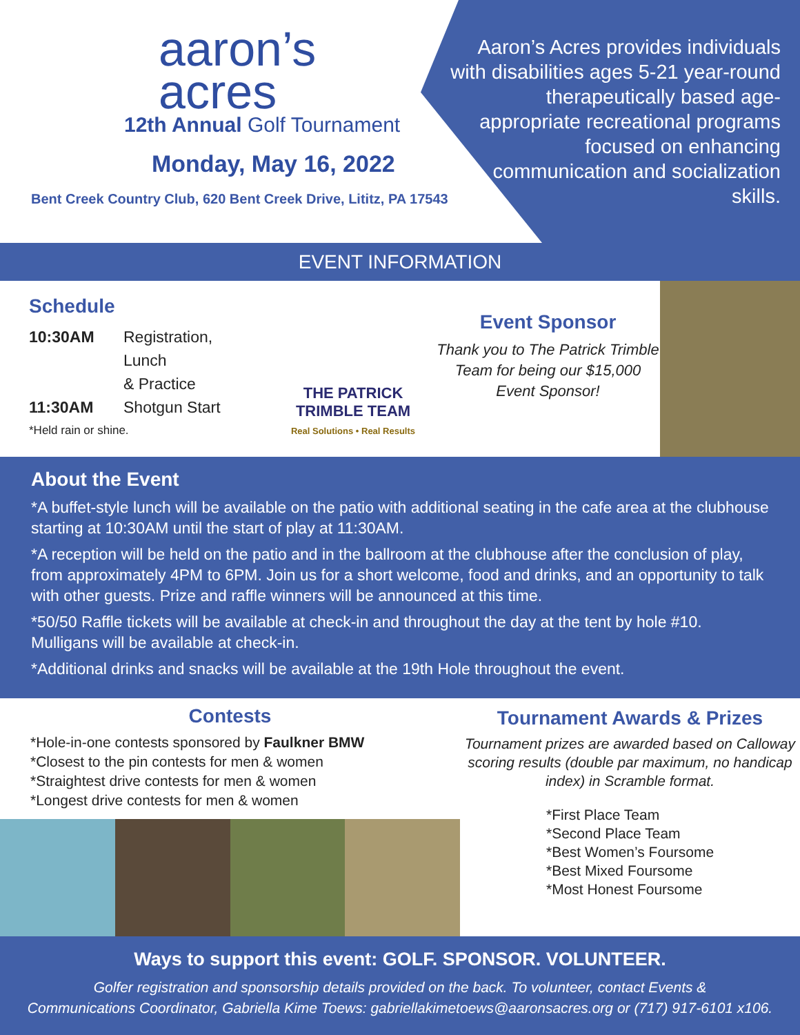aaron’s
acres
12th Annual Golf Tournament
Monday, May 16, 2022
Bent Creek Country Club, 620 Bent Creek Drive, Lititz, PA 17543
Aaron’s Acres provides individuals with disabilities ages 5-21 year-round therapeutically based age-appropriate recreational programs focused on enhancing communication and socialization skills.
EVENT INFORMATION
Schedule
10:30AM Registration,
Lunch
& Practice
11:30AM Shotgun Start
*Held rain or shine.
THE PATRICK
TRIMBLE TEAM
Real Solutions • Real Results
Event Sponsor
Thank you to The Patrick Trimble Team for being our $15,000 Event Sponsor!
About the Event
*A buffet-style lunch will be available on the patio with additional seating in the cafe area at the clubhouse starting at 10:30AM until the start of play at 11:30AM.
*A reception will be held on the patio and in the ballroom at the clubhouse after the conclusion of play, from approximately 4PM to 6PM. Join us for a short welcome, food and drinks, and an opportunity to talk with other guests. Prize and raffle winners will be announced at this time.
*50/50 Raffle tickets will be available at check-in and throughout the day at the tent by hole #10. Mulligans will be available at check-in.
*Additional drinks and snacks will be available at the 19th Hole throughout the event.
Contests
*Hole-in-one contests sponsored by Faulkner BMW
*Closest to the pin contests for men & women
*Straightest drive contests for men & women
*Longest drive contests for men & women
Tournament Awards & Prizes
Tournament prizes are awarded based on Calloway scoring results (double par maximum, no handicap index) in Scramble format.
*First Place Team
*Second Place Team
*Best Women’s Foursome
*Best Mixed Foursome
*Most Honest Foursome
Ways to support this event: GOLF. SPONSOR. VOLUNTEER.
Golfer registration and sponsorship details provided on the back. To volunteer, contact Events &
Communications Coordinator, Gabriella Kime Toews: gabriellakimetoews@aaronsacres.org or (717) 917-6101 x106.